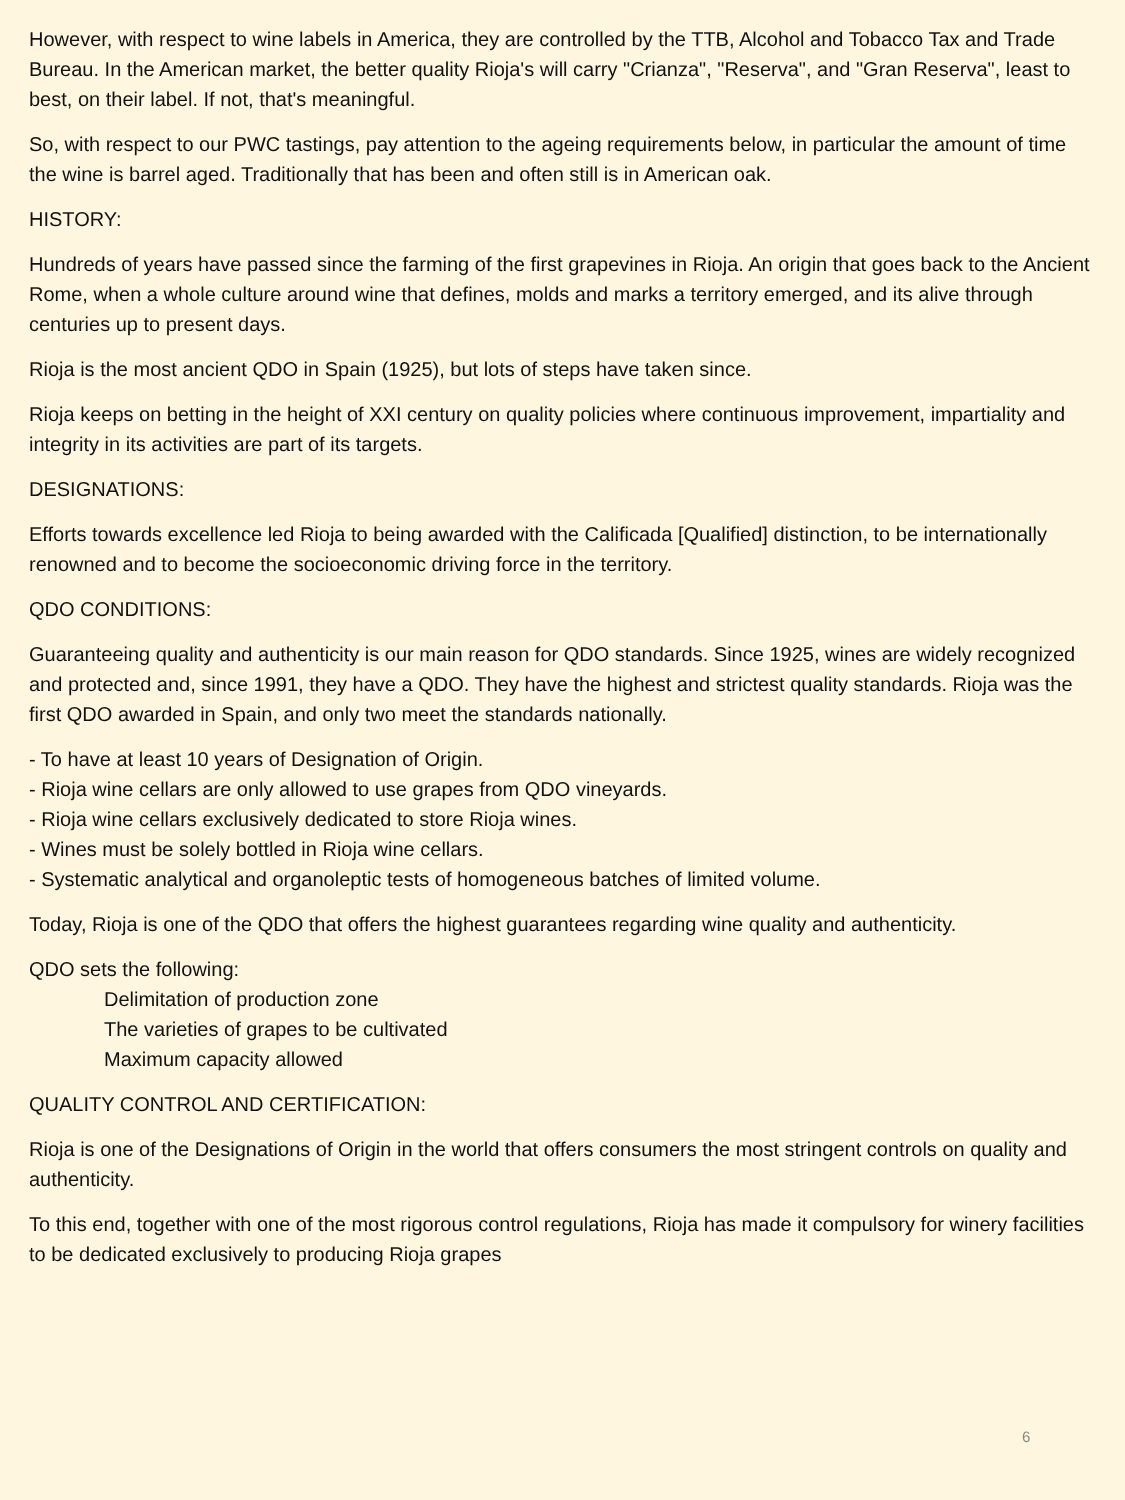However, with respect to wine labels in America, they are controlled by the TTB, Alcohol and Tobacco Tax and Trade Bureau. In the American market, the better quality Rioja's will carry "Crianza", "Reserva", and "Gran Reserva", least to best, on their label. If not, that's meaningful.
So, with respect to our PWC tastings, pay attention to the ageing requirements below, in particular the amount of time the wine is barrel aged. Traditionally that has been and often still is in American oak.
HISTORY:
Hundreds of years have passed since the farming of the first grapevines in Rioja. An origin that goes back to the Ancient Rome, when a whole culture around wine that defines, molds and marks a territory emerged, and its alive through centuries up to present days.
Rioja is the most ancient QDO in Spain (1925), but lots of steps have taken since.
Rioja keeps on betting in the height of XXI century on quality policies where continuous improvement, impartiality and integrity in its activities are part of its targets.
DESIGNATIONS:
Efforts towards excellence led Rioja to being awarded with the Calificada [Qualified] distinction, to be internationally renowned and to become the socioeconomic driving force in the territory.
QDO CONDITIONS:
Guaranteeing quality and authenticity is our main reason for QDO standards. Since 1925, wines are widely recognized and protected and, since 1991, they have a QDO. They have the highest and strictest quality standards. Rioja was the first QDO awarded in Spain, and only two meet the standards nationally.
- To have at least 10 years of Designation of Origin.
- Rioja wine cellars are only allowed to use grapes from QDO vineyards.
- Rioja wine cellars exclusively dedicated to store Rioja wines.
- Wines must be solely bottled in Rioja wine cellars.
- Systematic analytical and organoleptic tests of homogeneous batches of limited volume.
Today, Rioja is one of the QDO that offers the highest guarantees regarding wine quality and authenticity.
QDO sets the following:
Delimitation of production zone
The varieties of grapes to be cultivated
Maximum capacity allowed
QUALITY CONTROL AND CERTIFICATION:
Rioja is one of the Designations of Origin in the world that offers consumers the most stringent controls on quality and authenticity.
To this end, together with one of the most rigorous control regulations, Rioja has made it compulsory for winery facilities to be dedicated exclusively to producing Rioja grapes
6